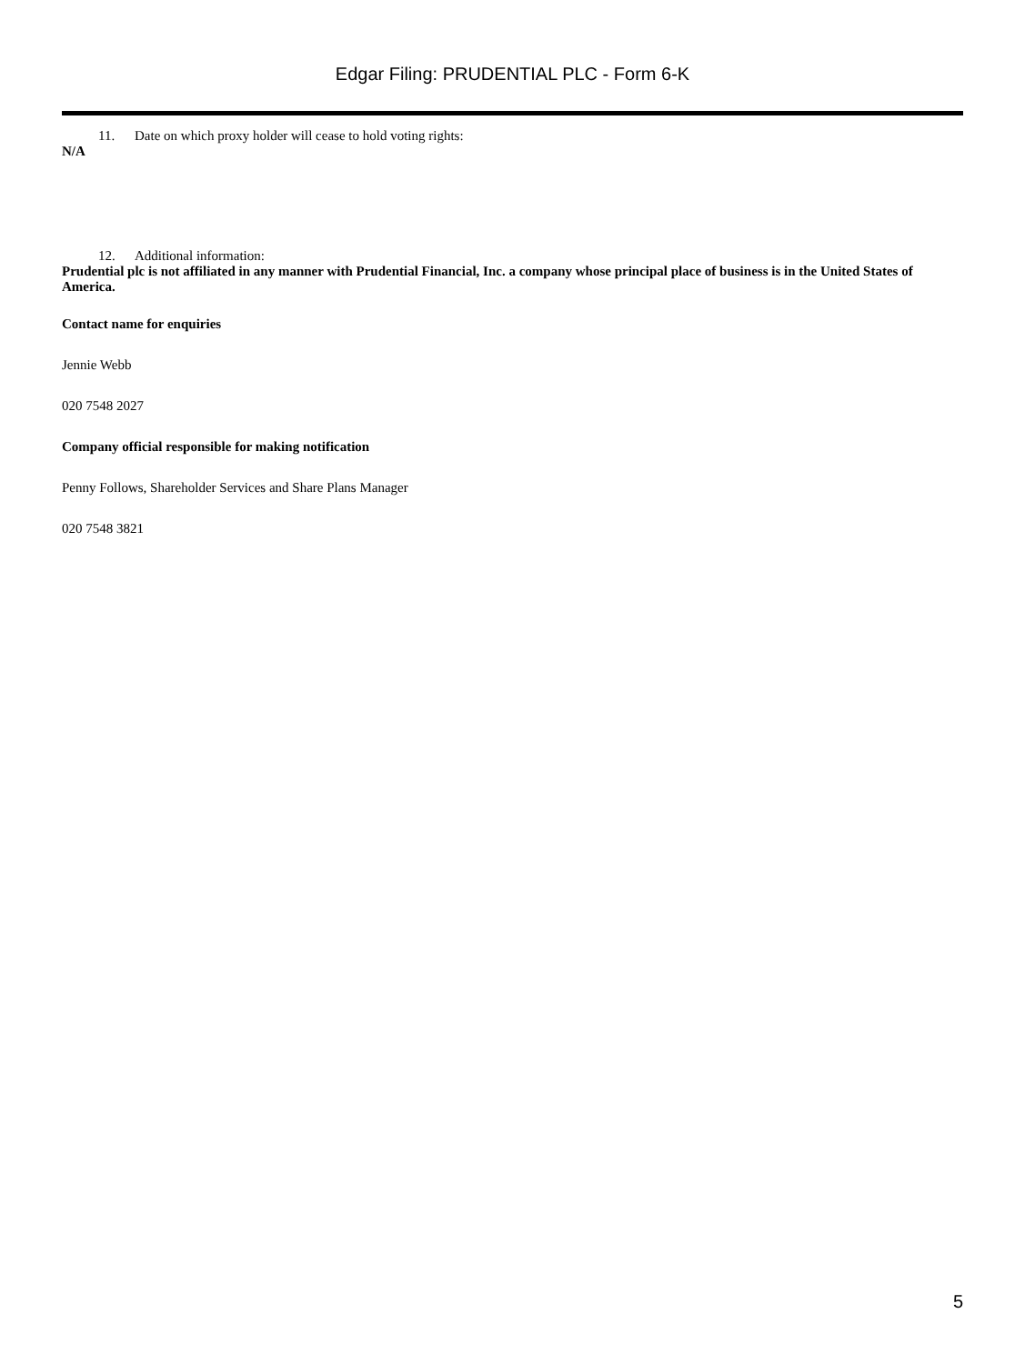Edgar Filing: PRUDENTIAL PLC - Form 6-K
11. Date on which proxy holder will cease to hold voting rights:
N/A
12. Additional information:
Prudential plc is not affiliated in any manner with Prudential Financial, Inc. a company whose principal place of business is in the United States of America.
Contact name for enquiries
Jennie Webb
020 7548 2027
Company official responsible for making notification
Penny Follows, Shareholder Services and Share Plans Manager
020 7548 3821
5